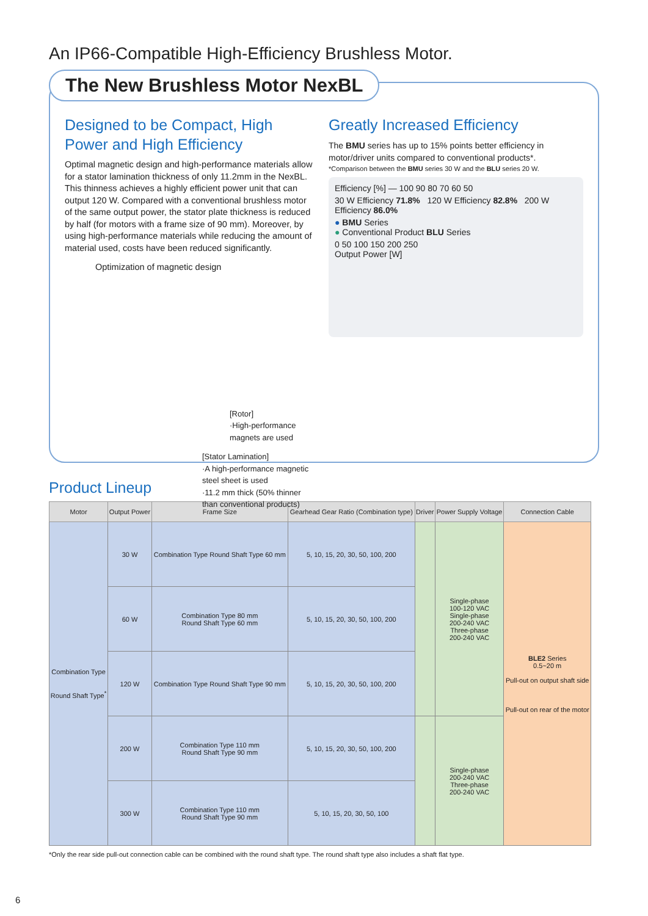An IP66-Compatible High-Efficiency Brushless Motor.
The New Brushless Motor NexBL
Designed to be Compact, High Power and High Efficiency
Optimal magnetic design and high-performance materials allow for a stator lamination thickness of only 11.2mm in the NexBL. This thinness achieves a highly efficient power unit that can output 120 W. Compared with a conventional brushless motor of the same output power, the stator plate thickness is reduced by half (for motors with a frame size of 90 mm). Moreover, by using high-performance materials while reducing the amount of material used, costs have been reduced significantly.
Optimization of magnetic design
[Rotor]
·High-performance magnets are used
[Stator Lamination]
·A high-performance magnetic steel sheet is used
·11.2 mm thick (50% thinner than conventional products)
Greatly Increased Efficiency
The BMU series has up to 15% points better efficiency in motor/driver units compared to conventional products*.
*Comparison between the BMU series 30 W and the BLU series 20 W.
Efficiency [%] — 100 90 80 70 60 50
30 W Efficiency 71.8% 120 W Efficiency 82.8% 200 W Efficiency 86.0%
● BMU Series
● Conventional Product BLU Series
0 50 100 150 200 250
Output Power [W]
Product Lineup
| Motor | Output Power | Frame Size | Gearhead Gear Ratio (Combination type) | Driver | Power Supply Voltage | Connection Cable |
| --- | --- | --- | --- | --- | --- | --- |
| Combination Type Round Shaft Type<sup>*</sup> | 30 W | Combination Type Round Shaft Type 60 mm | 5, 10, 15, 20, 30, 50, 100, 200 | | Single-phase 100-120 VAC Single-phase 200-240 VAC Three-phase 200-240 VAC | BLE2 Series 0.5~20 m Pull-out on output shaft side Pull-out on rear of the motor |
| | 60 W | Combination Type 80 mm Round Shaft Type 60 mm | 5, 10, 15, 20, 30, 50, 100, 200 | | | |
| | 120 W | Combination Type Round Shaft Type 90 mm | 5, 10, 15, 20, 30, 50, 100, 200 | | | |
| | 200 W | Combination Type 110 mm Round Shaft Type 90 mm | 5, 10, 15, 20, 30, 50, 100, 200 | | Single-phase 200-240 VAC Three-phase 200-240 VAC | |
| | 300 W | Combination Type 110 mm Round Shaft Type 90 mm | 5, 10, 15, 20, 30, 50, 100 | | | |
*Only the rear side pull-out connection cable can be combined with the round shaft type. The round shaft type also includes a shaft flat type.
6